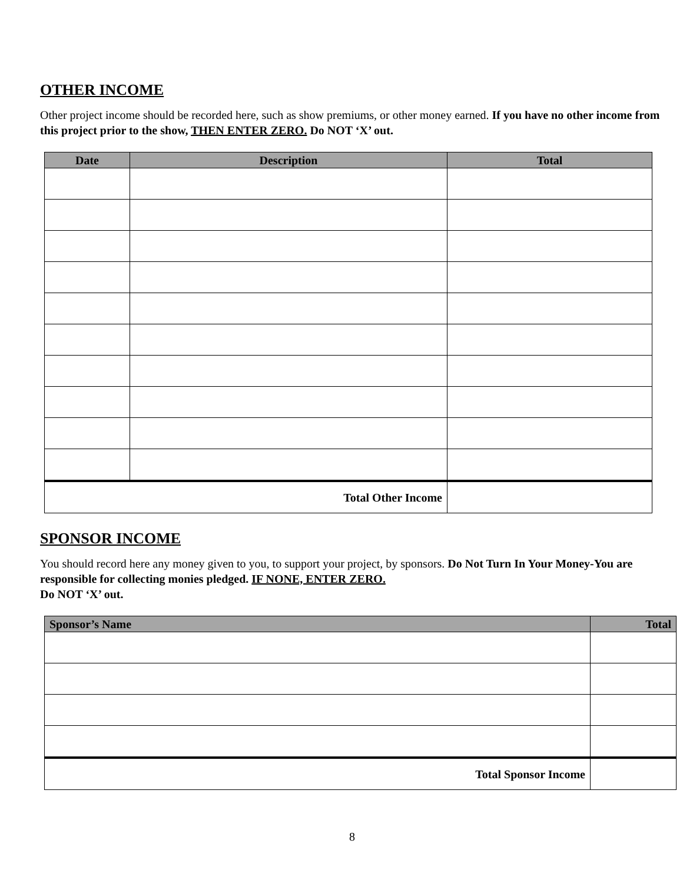OTHER INCOME
Other project income should be recorded here, such as show premiums, or other money earned. If you have no other income from this project prior to the show, THEN ENTER ZERO. Do NOT ‘X’ out.
| Date | Description | Total |
| --- | --- | --- |
| Total Other Income | | |
SPONSOR INCOME
You should record here any money given to you, to support your project, by sponsors. Do Not Turn In Your Money-You are responsible for collecting monies pledged. IF NONE, ENTER ZERO.
Do NOT ‘X’ out.
| Sponsor’s Name | Total |
| --- | --- |
| Total Sponsor Income | |
8